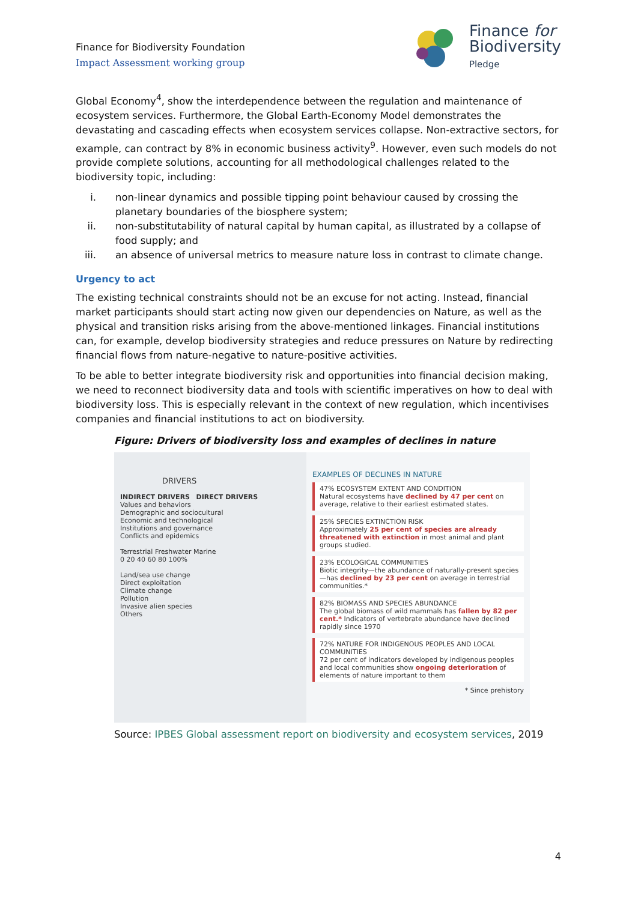Finance for Biodiversity Foundation
Impact Assessment working group
Finance for
Biodiversity
Pledge
Global Economy<sup>4</sup>, show the interdependence between the regulation and maintenance of ecosystem services. Furthermore, the Global Earth-Economy Model demonstrates the devastating and cascading effects when ecosystem services collapse. Non-extractive sectors, for example, can contract by 8% in economic business activity<sup>9</sup>. However, even such models do not provide complete solutions, accounting for all methodological challenges related to the biodiversity topic, including:
i. non-linear dynamics and possible tipping point behaviour caused by crossing the planetary boundaries of the biosphere system;
ii. non-substitutability of natural capital by human capital, as illustrated by a collapse of food supply; and
iii. an absence of universal metrics to measure nature loss in contrast to climate change.
Urgency to act
The existing technical constraints should not be an excuse for not acting. Instead, financial market participants should start acting now given our dependencies on Nature, as well as the physical and transition risks arising from the above-mentioned linkages. Financial institutions can, for example, develop biodiversity strategies and reduce pressures on Nature by redirecting financial flows from nature-negative to nature-positive activities.
To be able to better integrate biodiversity risk and opportunities into financial decision making, we need to reconnect biodiversity data and tools with scientific imperatives on how to deal with biodiversity loss. This is especially relevant in the context of new regulation, which incentivises companies and financial institutions to act on biodiversity.
Figure: Drivers of biodiversity loss and examples of declines in nature
DRIVERS
INDIRECT DRIVERS DIRECT DRIVERS
Values and behaviors
Demographic and sociocultural
Economic and technological
Institutions and governance
Conflicts and epidemics
Terrestrial Freshwater Marine
0 20 40 60 80 100%
Land/sea use change
Direct exploitation
Climate change
Pollution
Invasive alien species
Others
EXAMPLES OF DECLINES IN NATURE
47% ECOSYSTEM EXTENT AND CONDITION
Natural ecosystems have declined by 47 per cent on average, relative to their earliest estimated states.
25% SPECIES EXTINCTION RISK
Approximately 25 per cent of species are already threatened with extinction in most animal and plant groups studied.
23% ECOLOGICAL COMMUNITIES
Biotic integrity—the abundance of naturally-present species—has declined by 23 per cent on average in terrestrial communities.*
82% BIOMASS AND SPECIES ABUNDANCE
The global biomass of wild mammals has fallen by 82 per cent.* Indicators of vertebrate abundance have declined rapidly since 1970
72% NATURE FOR INDIGENOUS PEOPLES AND LOCAL COMMUNITIES
72 per cent of indicators developed by indigenous peoples and local communities show ongoing deterioration of elements of nature important to them
* Since prehistory
Source: IPBES Global assessment report on biodiversity and ecosystem services, 2019
4